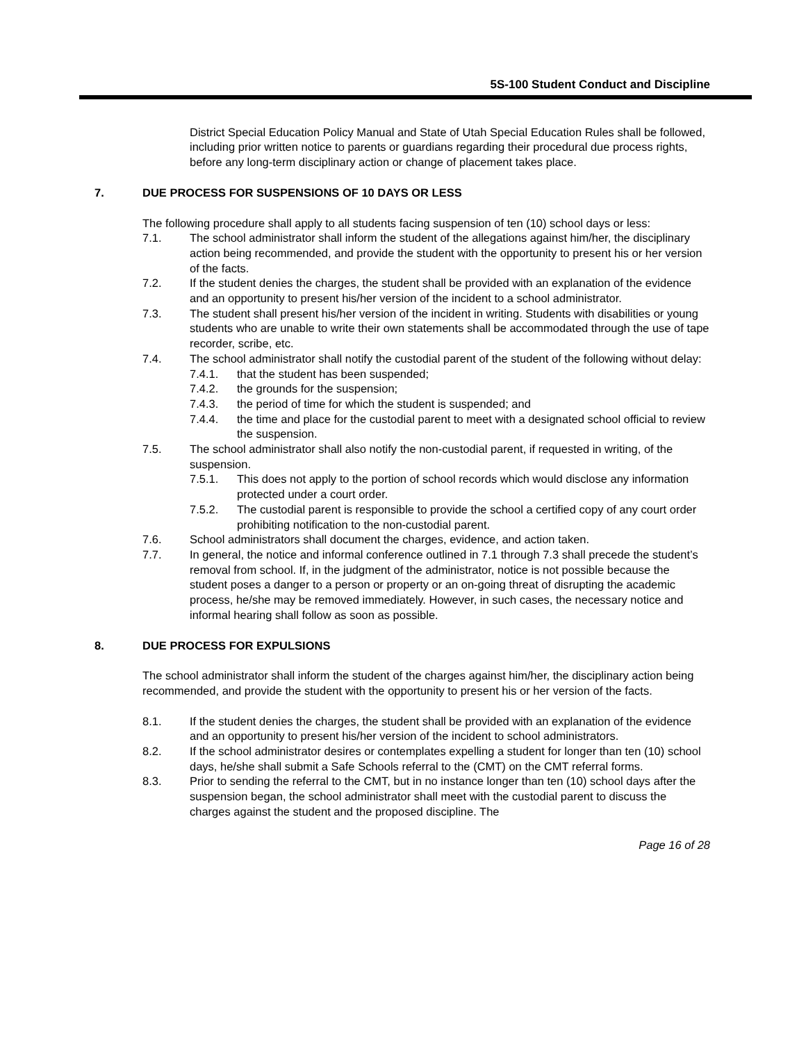5S-100 Student Conduct and Discipline
District Special Education Policy Manual and State of Utah Special Education Rules shall be followed, including prior written notice to parents or guardians regarding their procedural due process rights, before any long-term disciplinary action or change of placement takes place.
7. DUE PROCESS FOR SUSPENSIONS OF 10 DAYS OR LESS
The following procedure shall apply to all students facing suspension of ten (10) school days or less:
7.1. The school administrator shall inform the student of the allegations against him/her, the disciplinary action being recommended, and provide the student with the opportunity to present his or her version of the facts.
7.2. If the student denies the charges, the student shall be provided with an explanation of the evidence and an opportunity to present his/her version of the incident to a school administrator.
7.3. The student shall present his/her version of the incident in writing. Students with disabilities or young students who are unable to write their own statements shall be accommodated through the use of tape recorder, scribe, etc.
7.4. The school administrator shall notify the custodial parent of the student of the following without delay:
7.4.1. that the student has been suspended;
7.4.2. the grounds for the suspension;
7.4.3. the period of time for which the student is suspended; and
7.4.4. the time and place for the custodial parent to meet with a designated school official to review the suspension.
7.5. The school administrator shall also notify the non-custodial parent, if requested in writing, of the suspension.
7.5.1. This does not apply to the portion of school records which would disclose any information protected under a court order.
7.5.2. The custodial parent is responsible to provide the school a certified copy of any court order prohibiting notification to the non-custodial parent.
7.6. School administrators shall document the charges, evidence, and action taken.
7.7. In general, the notice and informal conference outlined in 7.1 through 7.3 shall precede the student’s removal from school. If, in the judgment of the administrator, notice is not possible because the student poses a danger to a person or property or an on-going threat of disrupting the academic process, he/she may be removed immediately. However, in such cases, the necessary notice and informal hearing shall follow as soon as possible.
8. DUE PROCESS FOR EXPULSIONS
The school administrator shall inform the student of the charges against him/her, the disciplinary action being recommended, and provide the student with the opportunity to present his or her version of the facts.
8.1. If the student denies the charges, the student shall be provided with an explanation of the evidence and an opportunity to present his/her version of the incident to school administrators.
8.2. If the school administrator desires or contemplates expelling a student for longer than ten (10) school days, he/she shall submit a Safe Schools referral to the (CMT) on the CMT referral forms.
8.3. Prior to sending the referral to the CMT, but in no instance longer than ten (10) school days after the suspension began, the school administrator shall meet with the custodial parent to discuss the charges against the student and the proposed discipline. The
Page 16 of 28